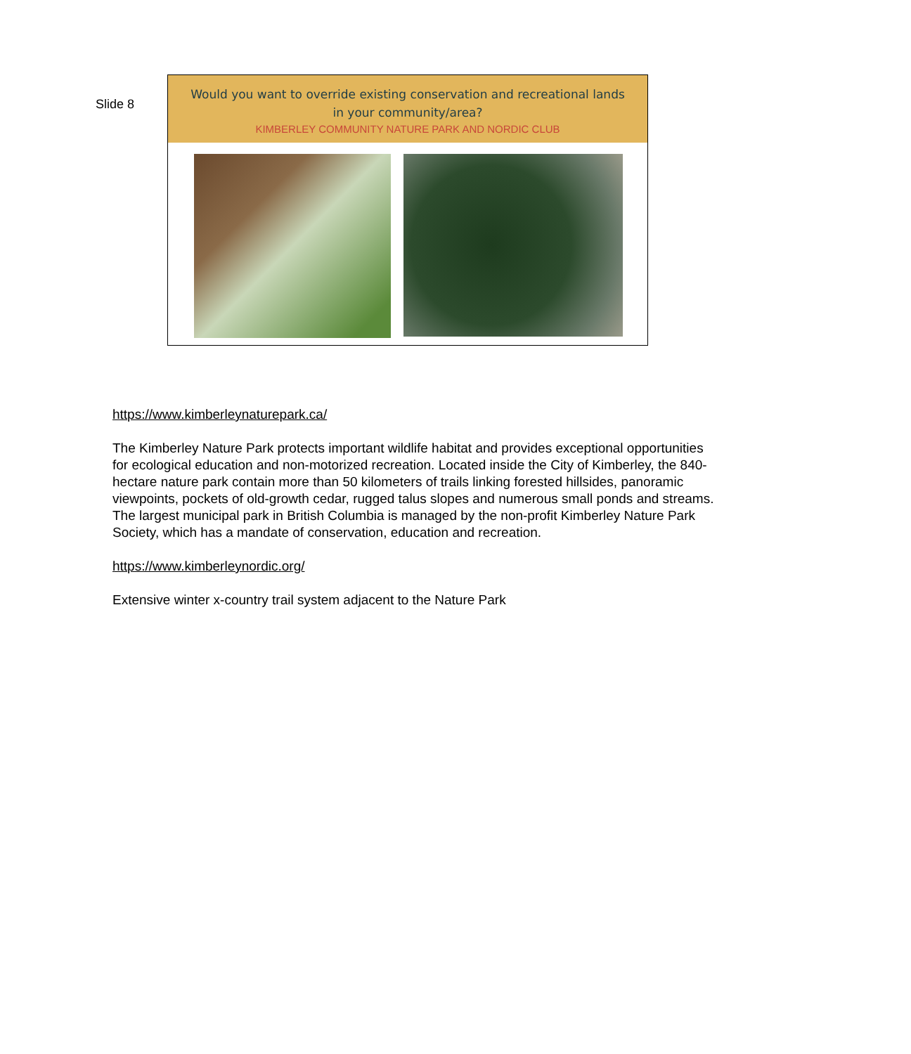Slide 8
Would you want to override existing conservation and recreational lands
in your community/area?
KIMBERLEY COMMUNITY NATURE PARK AND NORDIC CLUB
https://www.kimberleynaturepark.ca/
The Kimberley Nature Park protects important wildlife habitat and provides exceptional opportunities for ecological education and non-motorized recreation. Located inside the City of Kimberley, the 840-hectare nature park contain more than 50 kilometers of trails linking forested hillsides, panoramic viewpoints, pockets of old-growth cedar, rugged talus slopes and numerous small ponds and streams. The largest municipal park in British Columbia is managed by the non-profit Kimberley Nature Park Society, which has a mandate of conservation, education and recreation.
https://www.kimberleynordic.org/
Extensive winter x-country trail system adjacent to the Nature Park